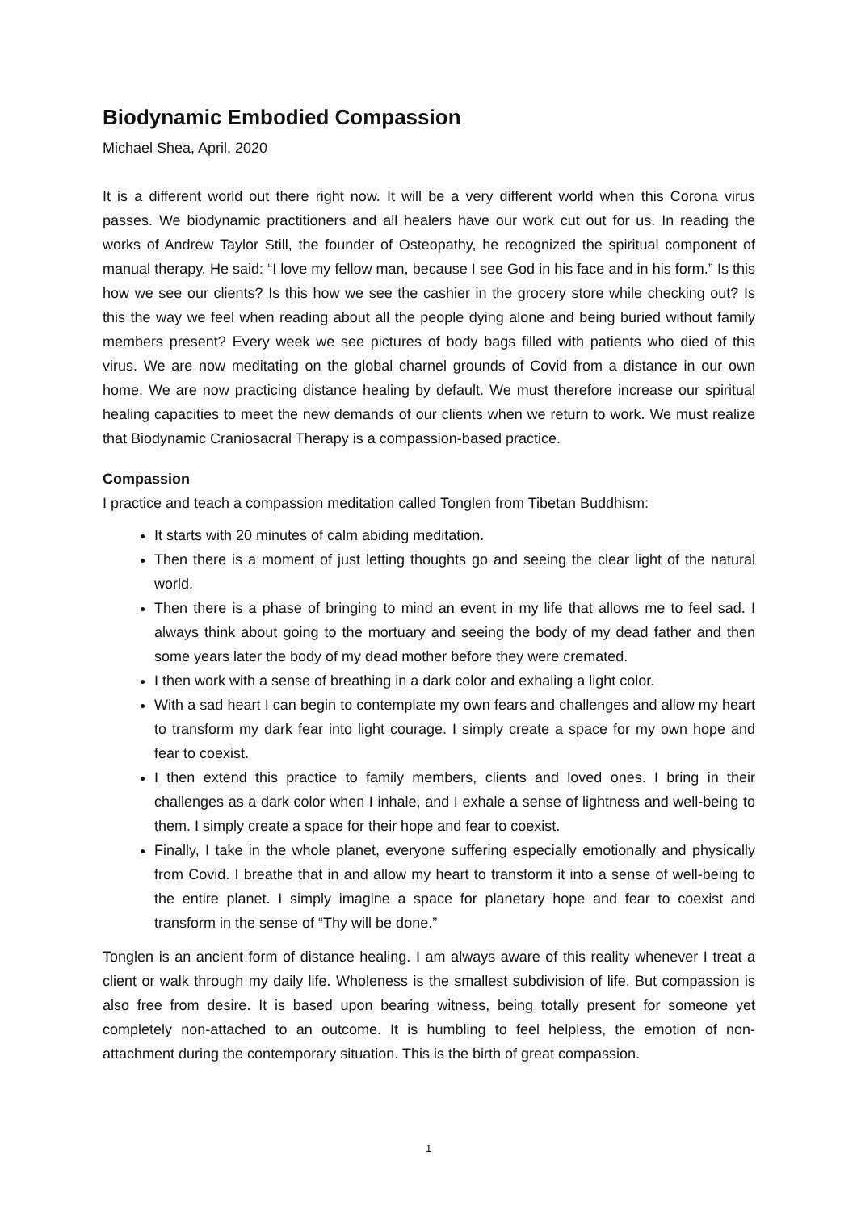Biodynamic Embodied Compassion
Michael Shea, April, 2020
It is a different world out there right now. It will be a very different world when this Corona virus passes. We biodynamic practitioners and all healers have our work cut out for us. In reading the works of Andrew Taylor Still, the founder of Osteopathy, he recognized the spiritual component of manual therapy. He said: “I love my fellow man, because I see God in his face and in his form.” Is this how we see our clients? Is this how we see the cashier in the grocery store while checking out? Is this the way we feel when reading about all the people dying alone and being buried without family members present? Every week we see pictures of body bags filled with patients who died of this virus. We are now meditating on the global charnel grounds of Covid from a distance in our own home. We are now practicing distance healing by default. We must therefore increase our spiritual healing capacities to meet the new demands of our clients when we return to work. We must realize that Biodynamic Craniosacral Therapy is a compassion-based practice.
Compassion
I practice and teach a compassion meditation called Tonglen from Tibetan Buddhism:
It starts with 20 minutes of calm abiding meditation.
Then there is a moment of just letting thoughts go and seeing the clear light of the natural world.
Then there is a phase of bringing to mind an event in my life that allows me to feel sad. I always think about going to the mortuary and seeing the body of my dead father and then some years later the body of my dead mother before they were cremated.
I then work with a sense of breathing in a dark color and exhaling a light color.
With a sad heart I can begin to contemplate my own fears and challenges and allow my heart to transform my dark fear into light courage. I simply create a space for my own hope and fear to coexist.
I then extend this practice to family members, clients and loved ones. I bring in their challenges as a dark color when I inhale, and I exhale a sense of lightness and well-being to them. I simply create a space for their hope and fear to coexist.
Finally, I take in the whole planet, everyone suffering especially emotionally and physically from Covid. I breathe that in and allow my heart to transform it into a sense of well-being to the entire planet. I simply imagine a space for planetary hope and fear to coexist and transform in the sense of “Thy will be done.”
Tonglen is an ancient form of distance healing. I am always aware of this reality whenever I treat a client or walk through my daily life. Wholeness is the smallest subdivision of life. But compassion is also free from desire. It is based upon bearing witness, being totally present for someone yet completely non-attached to an outcome. It is humbling to feel helpless, the emotion of non-attachment during the contemporary situation. This is the birth of great compassion.
1